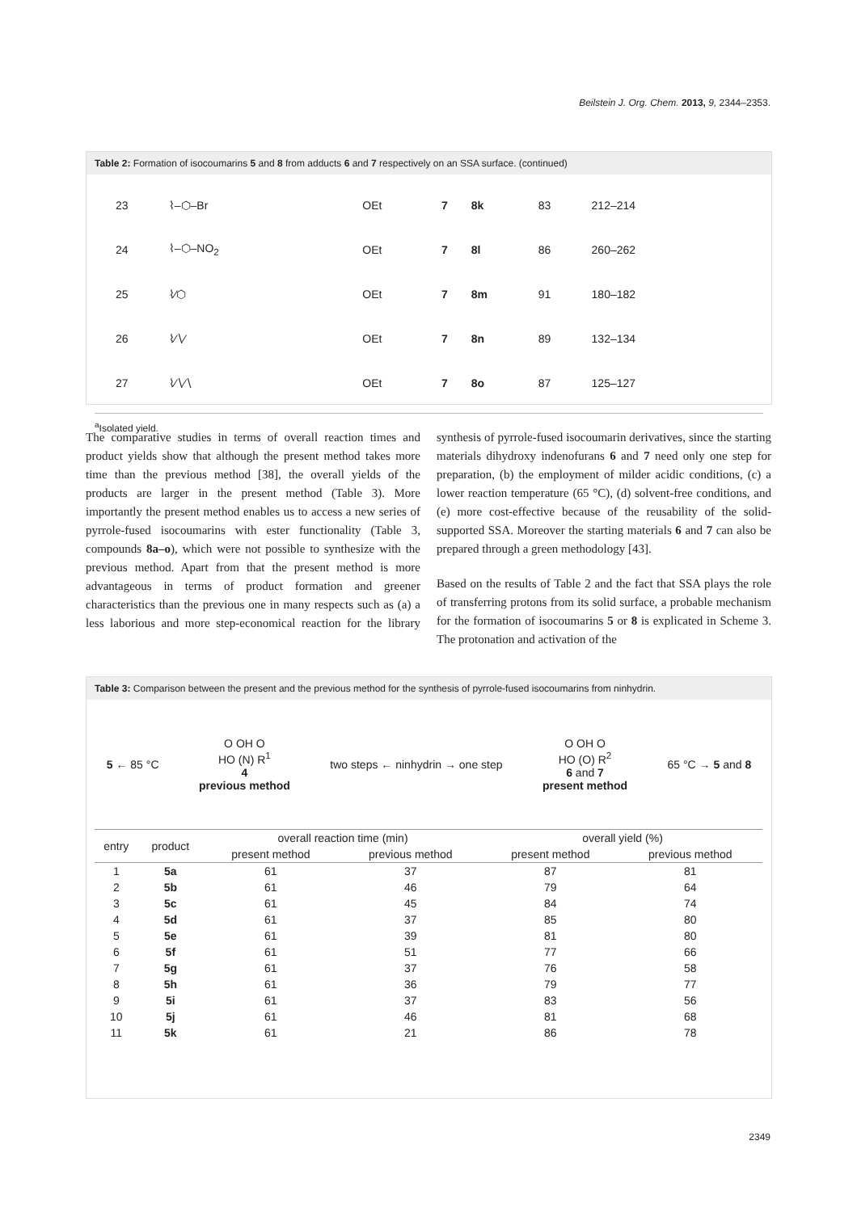Beilstein J. Org. Chem. 2013, 9, 2344–2353.
Table 2: Formation of isocoumarins 5 and 8 from adducts 6 and 7 respectively on an SSA surface. (continued)
| 23 | ⌇–⬡–Br | OEt | 7 | 8k | 83 | 212–214 |
| 24 | ⌇–⬡–NO<sub>2</sub> | OEt | 7 | 8l | 86 | 260–262 |
| 25 | ⌇∕⬡ | OEt | 7 | 8m | 91 | 180–182 |
| 26 | ⌇∕∖∕ | OEt | 7 | 8n | 89 | 132–134 |
| 27 | ⌇∕∖∕∖ | OEt | 7 | 8o | 87 | 125–127 |
<sup>a</sup> Isolated yield.
The comparative studies in terms of overall reaction times and product yields show that although the present method takes more time than the previous method [38], the overall yields of the products are larger in the present method (Table 3). More importantly the present method enables us to access a new series of pyrrole-fused isocoumarins with ester functionality (Table 3, compounds 8a–o), which were not possible to synthesize with the previous method. Apart from that the present method is more advantageous in terms of product formation and greener characteristics than the previous one in many respects such as (a) a less laborious and more step-economical reaction for the library synthesis of pyrrole-fused isocoumarin derivatives, since the starting materials dihydroxy indenofurans 6 and 7 need only one step for preparation, (b) the employment of milder acidic conditions, (c) a lower reaction temperature (65 °C), (d) solvent-free conditions, and (e) more cost-effective because of the reusability of the solid-supported SSA. Moreover the starting materials 6 and 7 can also be prepared through a green methodology [43].
Based on the results of Table 2 and the fact that SSA plays the role of transferring protons from its solid surface, a probable mechanism for the formation of isocoumarins 5 or 8 is explicated in Scheme 3. The protonation and activation of the
Table 3: Comparison between the present and the previous method for the synthesis of pyrrole-fused isocoumarins from ninhydrin.
5 ← 85 °C
O OH O
HO (N) R<sup>1</sup>
4
previous method
two steps ← ninhydrin → one step
O OH O
HO (O) R<sup>2</sup>
6 and 7
present method
65 °C → 5 and 8
| entry | product | overall reaction time (min) | | overall yield (%) | |
| --- | --- | --- | --- | --- | --- |
| | | present method | previous method | present method | previous method |
| 1 | 5a | 61 | 37 | 87 | 81 |
| 2 | 5b | 61 | 46 | 79 | 64 |
| 3 | 5c | 61 | 45 | 84 | 74 |
| 4 | 5d | 61 | 37 | 85 | 80 |
| 5 | 5e | 61 | 39 | 81 | 80 |
| 6 | 5f | 61 | 51 | 77 | 66 |
| 7 | 5g | 61 | 37 | 76 | 58 |
| 8 | 5h | 61 | 36 | 79 | 77 |
| 9 | 5i | 61 | 37 | 83 | 56 |
| 10 | 5j | 61 | 46 | 81 | 68 |
| 11 | 5k | 61 | 21 | 86 | 78 |
2349